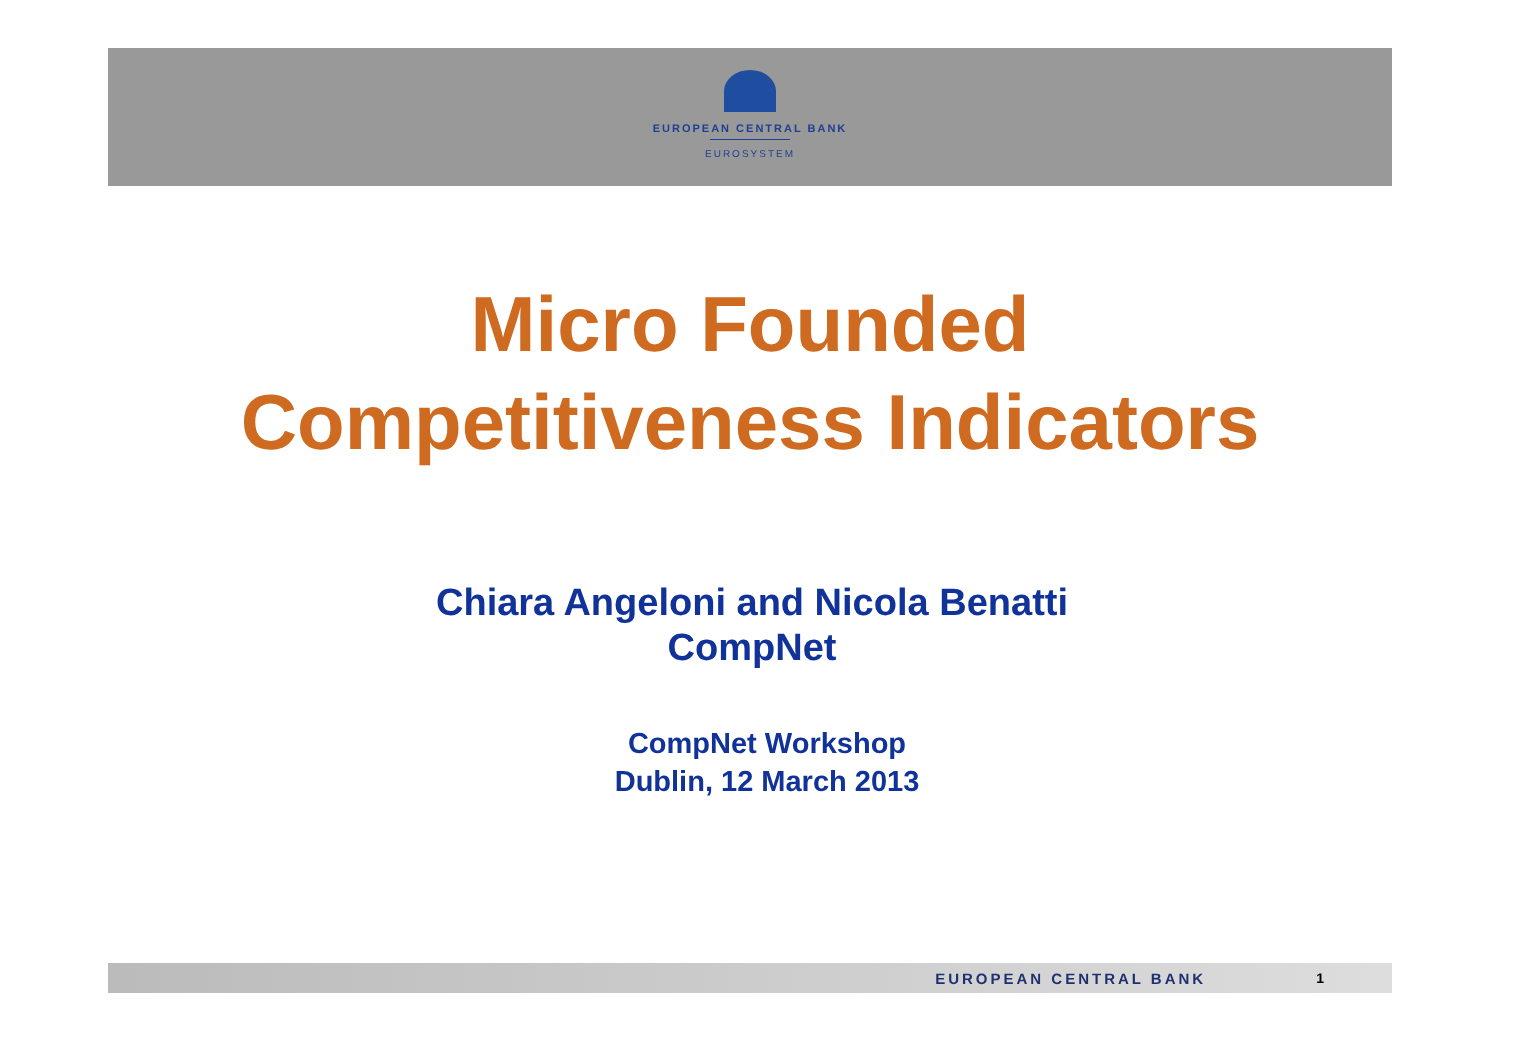EUROPEAN CENTRAL BANK
EUROSYSTEM
Micro Founded
Competitiveness Indicators
Chiara Angeloni and Nicola Benatti
CompNet
CompNet Workshop
Dublin, 12 March 2013
EUROPEAN CENTRAL BANK 1